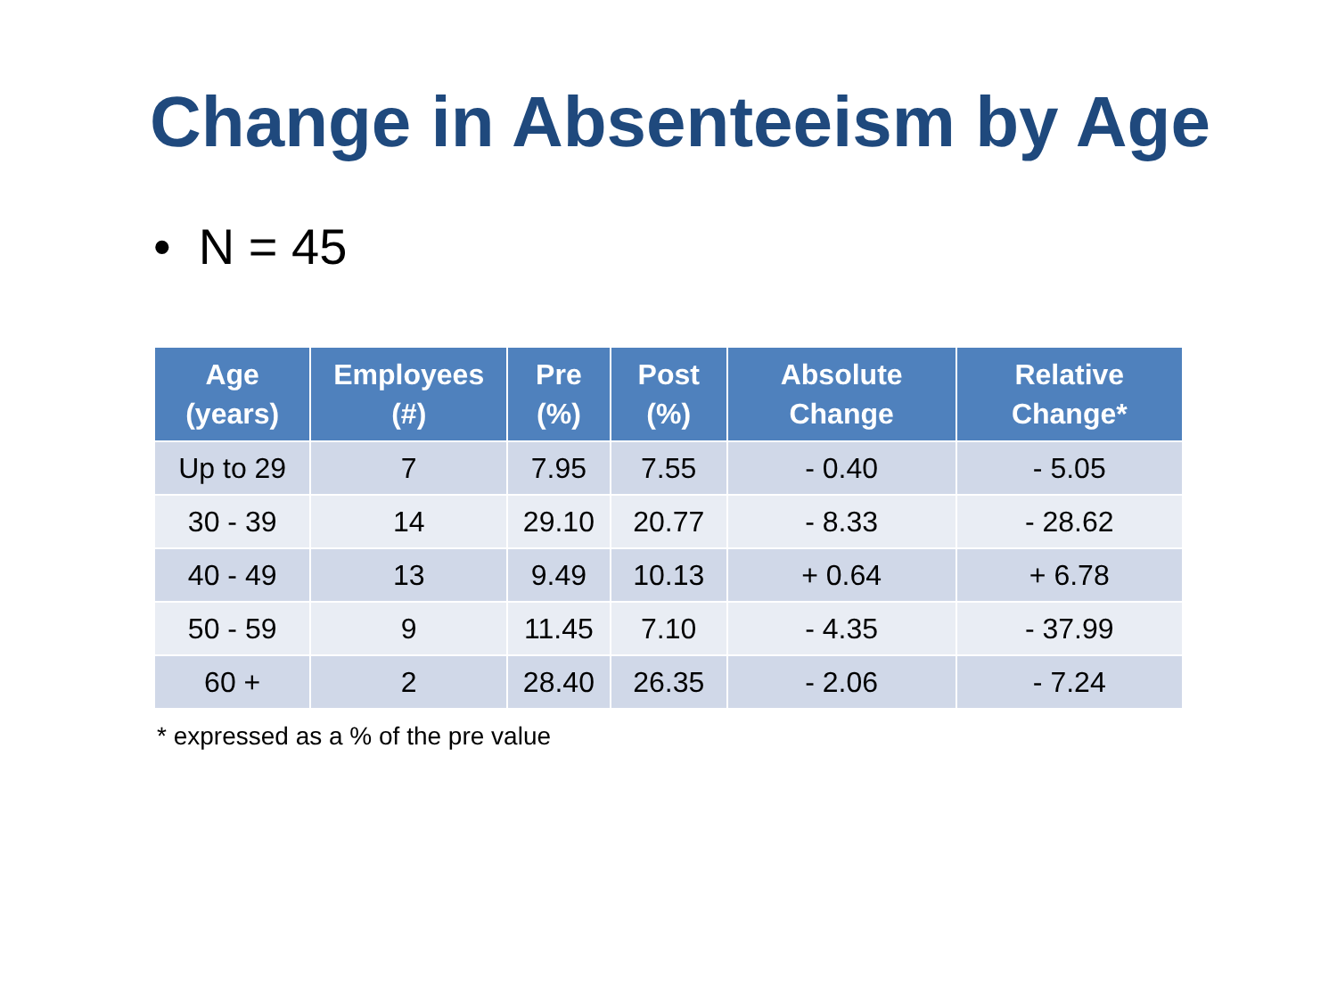Change in Absenteeism by Age
• N = 45
| Age (years) | Employees (#) | Pre (%) | Post (%) | Absolute Change | Relative Change* |
| --- | --- | --- | --- | --- | --- |
| Up to 29 | 7 | 7.95 | 7.55 | - 0.40 | - 5.05 |
| 30 - 39 | 14 | 29.10 | 20.77 | - 8.33 | - 28.62 |
| 40 - 49 | 13 | 9.49 | 10.13 | + 0.64 | + 6.78 |
| 50 - 59 | 9 | 11.45 | 7.10 | - 4.35 | - 37.99 |
| 60 + | 2 | 28.40 | 26.35 | - 2.06 | - 7.24 |
* expressed as a % of the pre value